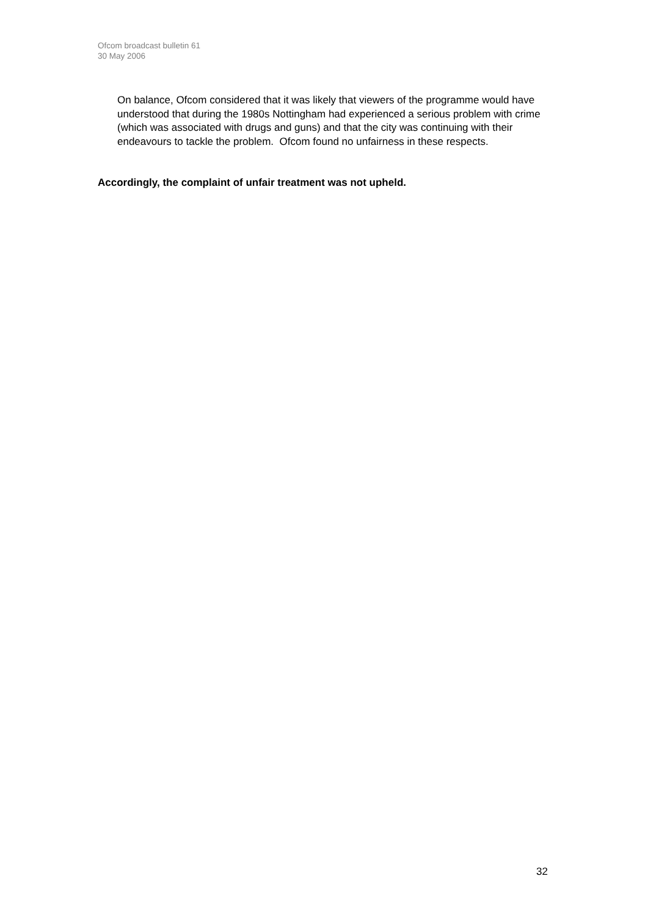Ofcom broadcast bulletin 61
30 May 2006
On balance, Ofcom considered that it was likely that viewers of the programme would have understood that during the 1980s Nottingham had experienced a serious problem with crime (which was associated with drugs and guns) and that the city was continuing with their endeavours to tackle the problem. Ofcom found no unfairness in these respects.
Accordingly, the complaint of unfair treatment was not upheld.
32